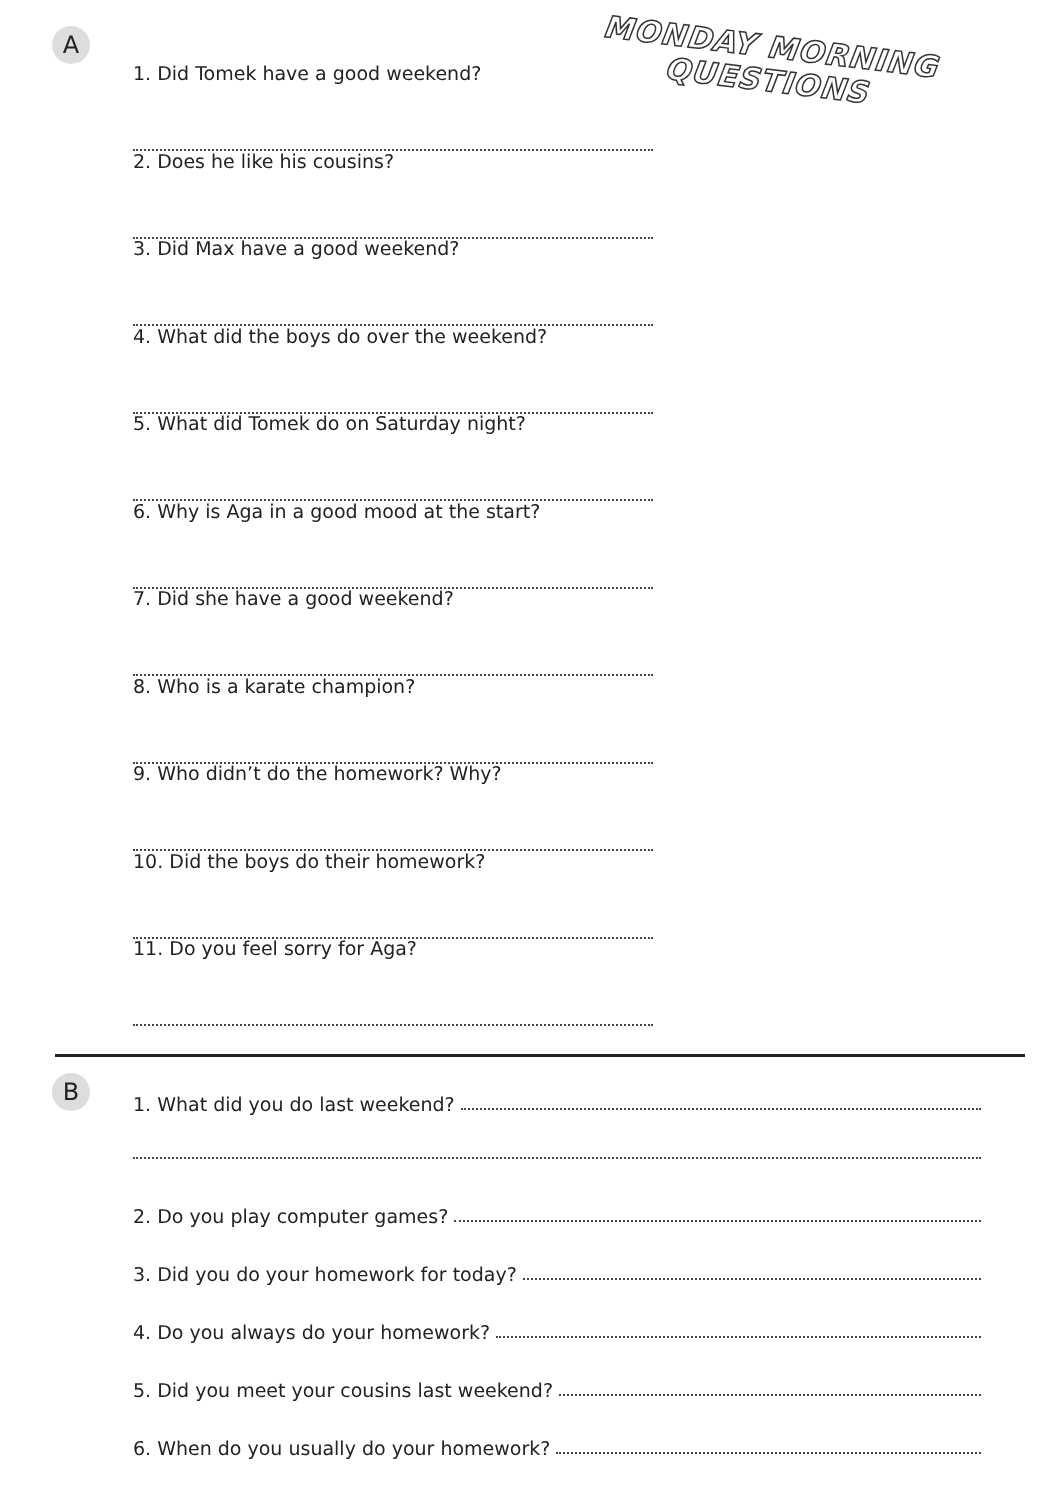A
MONDAY MORNING
QUESTIONS
1. Did Tomek have a good weekend?
2. Does he like his cousins?
3. Did Max have a good weekend?
4. What did the boys do over the weekend?
5. What did Tomek do on Saturday night?
6. Why is Aga in a good mood at the start?
7. Did she have a good weekend?
8. Who is a karate champion?
9. Who didn’t do the homework? Why?
10. Did the boys do their homework?
11. Do you feel sorry for Aga?
B
1. What did you do last weekend?
2. Do you play computer games?
3. Did you do your homework for today?
4. Do you always do your homework?
5. Did you meet your cousins last weekend?
6. When do you usually do your homework?